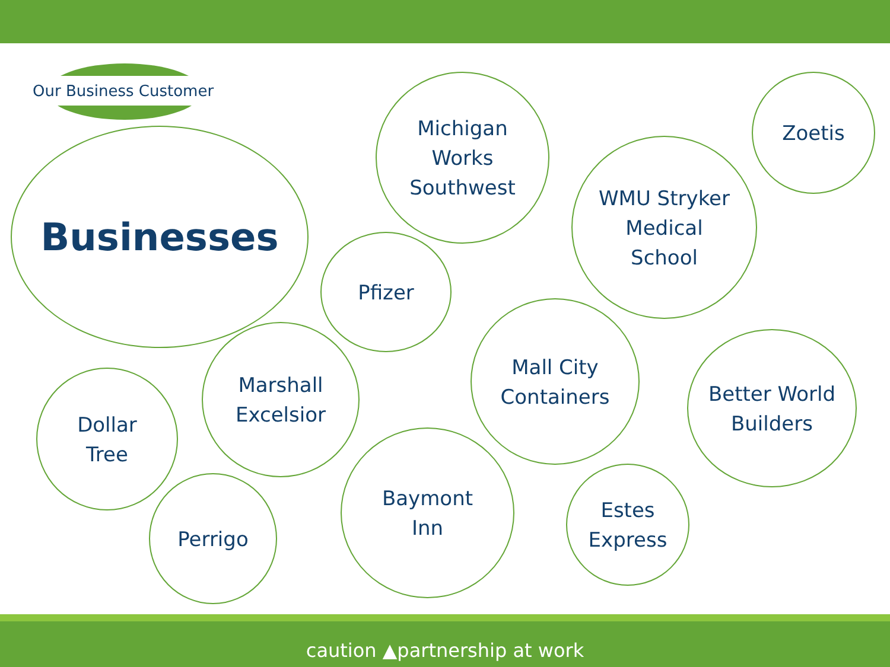Our Business Customer
Businesses
Michigan
Works
Southwest
Zoetis
WMU Stryker
Medical
School
Pfizer
Marshall
Excelsior
Mall City
Containers
Better World
Builders
Dollar
Tree
Perrigo
Baymont
Inn
Estes
Express
caution ▲partnership at work